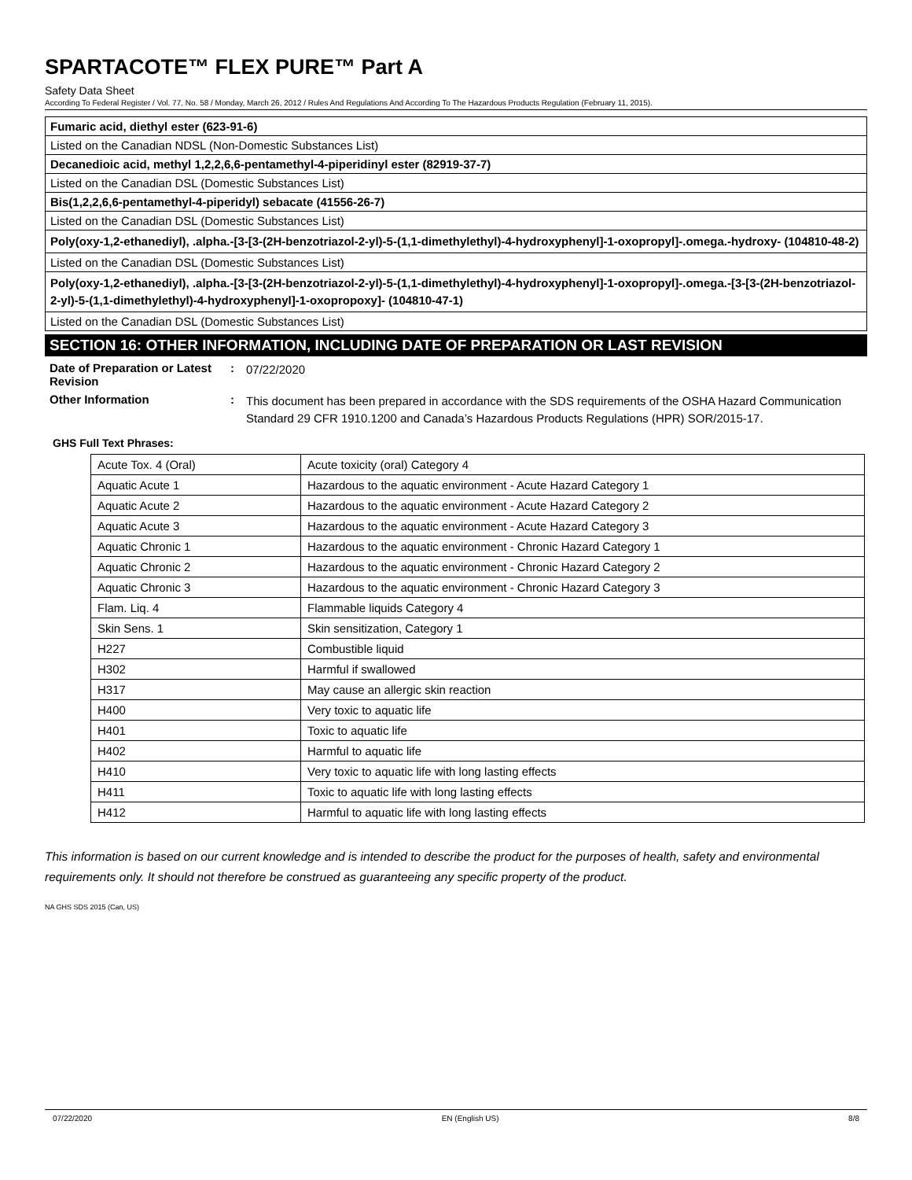SPARTACOTE™ FLEX PURE™ Part A
Safety Data Sheet
According To Federal Register / Vol. 77, No. 58 / Monday, March 26, 2012 / Rules And Regulations And According To The Hazardous Products Regulation (February 11, 2015).
Fumaric acid, diethyl ester (623-91-6)
Listed on the Canadian NDSL (Non-Domestic Substances List)
Decanedioic acid, methyl 1,2,2,6,6-pentamethyl-4-piperidinyl ester (82919-37-7)
Listed on the Canadian DSL (Domestic Substances List)
Bis(1,2,2,6,6-pentamethyl-4-piperidyl) sebacate (41556-26-7)
Listed on the Canadian DSL (Domestic Substances List)
Poly(oxy-1,2-ethanediyl), .alpha.-[3-[3-(2H-benzotriazol-2-yl)-5-(1,1-dimethylethyl)-4-hydroxyphenyl]-1-oxopropyl]-.omega.-hydroxy- (104810-48-2)
Listed on the Canadian DSL (Domestic Substances List)
Poly(oxy-1,2-ethanediyl), .alpha.-[3-[3-(2H-benzotriazol-2-yl)-5-(1,1-dimethylethyl)-4-hydroxyphenyl]-1-oxopropyl]-.omega.-[3-[3-(2H-benzotriazol-2-yl)-5-(1,1-dimethylethyl)-4-hydroxyphenyl]-1-oxopropoxy]- (104810-47-1)
Listed on the Canadian DSL (Domestic Substances List)
SECTION 16: OTHER INFORMATION, INCLUDING DATE OF PREPARATION OR LAST REVISION
Date of Preparation or Latest Revision
:
07/22/2020
Other Information :
This document has been prepared in accordance with the SDS requirements of the OSHA Hazard Communication Standard 29 CFR 1910.1200 and Canada’s Hazardous Products Regulations (HPR) SOR/2015-17.
GHS Full Text Phrases:
| Acute Tox. 4 (Oral) | Acute toxicity (oral) Category 4 |
| Aquatic Acute 1 | Hazardous to the aquatic environment - Acute Hazard Category 1 |
| Aquatic Acute 2 | Hazardous to the aquatic environment - Acute Hazard Category 2 |
| Aquatic Acute 3 | Hazardous to the aquatic environment - Acute Hazard Category 3 |
| Aquatic Chronic 1 | Hazardous to the aquatic environment - Chronic Hazard Category 1 |
| Aquatic Chronic 2 | Hazardous to the aquatic environment - Chronic Hazard Category 2 |
| Aquatic Chronic 3 | Hazardous to the aquatic environment - Chronic Hazard Category 3 |
| Flam. Liq. 4 | Flammable liquids Category 4 |
| Skin Sens. 1 | Skin sensitization, Category 1 |
| H227 | Combustible liquid |
| H302 | Harmful if swallowed |
| H317 | May cause an allergic skin reaction |
| H400 | Very toxic to aquatic life |
| H401 | Toxic to aquatic life |
| H402 | Harmful to aquatic life |
| H410 | Very toxic to aquatic life with long lasting effects |
| H411 | Toxic to aquatic life with long lasting effects |
| H412 | Harmful to aquatic life with long lasting effects |
This information is based on our current knowledge and is intended to describe the product for the purposes of health, safety and environmental requirements only. It should not therefore be construed as guaranteeing any specific property of the product.
NA GHS SDS 2015 (Can, US)
07/22/2020 EN (English US) 8/8